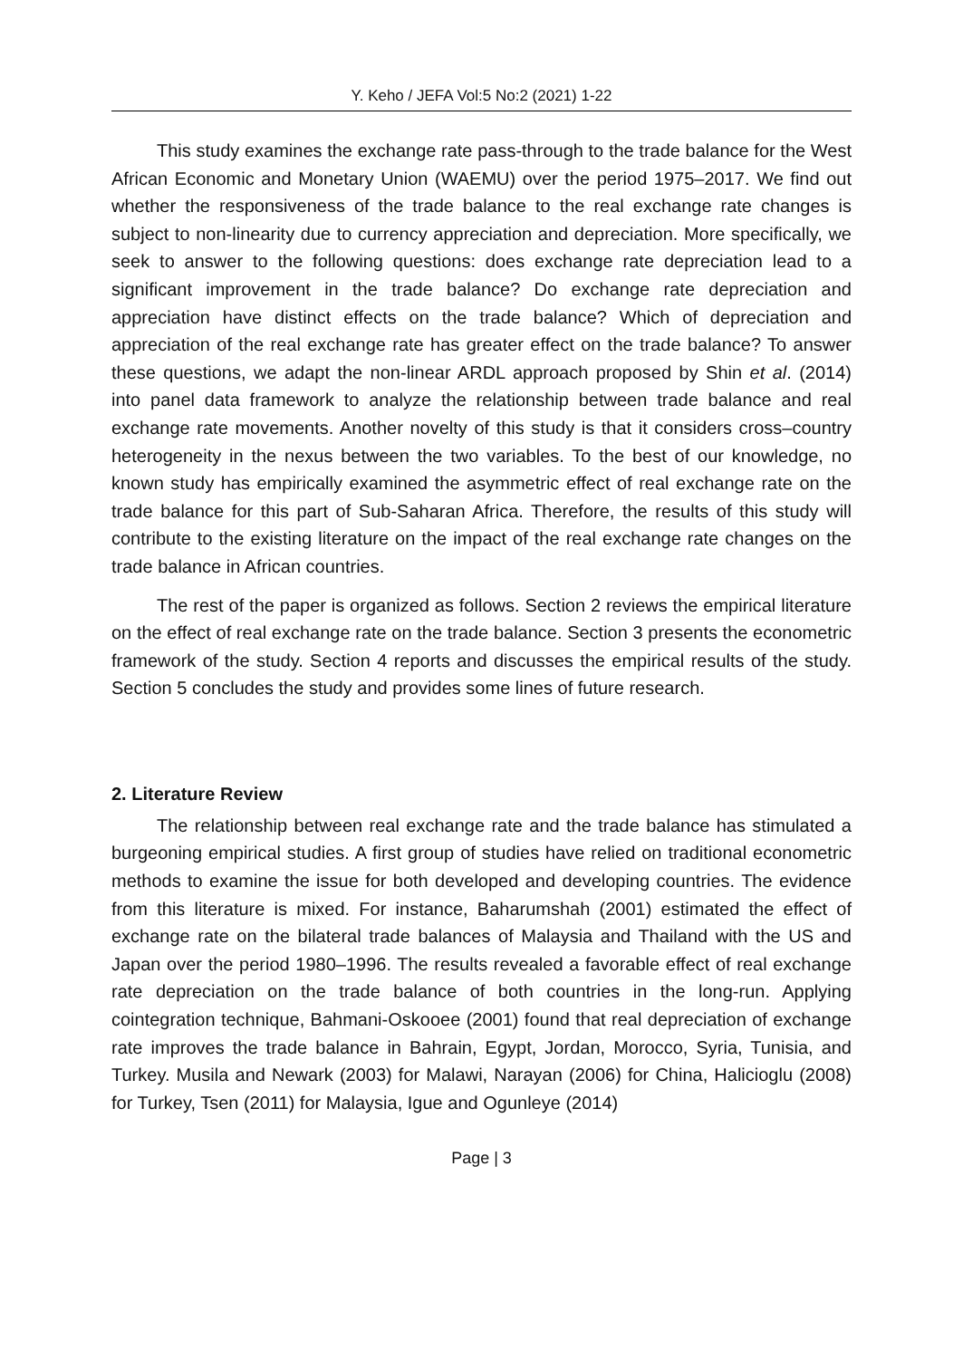Y. Keho / JEFA Vol:5 No:2 (2021) 1-22
This study examines the exchange rate pass-through to the trade balance for the West African Economic and Monetary Union (WAEMU) over the period 1975–2017. We find out whether the responsiveness of the trade balance to the real exchange rate changes is subject to non-linearity due to currency appreciation and depreciation. More specifically, we seek to answer to the following questions: does exchange rate depreciation lead to a significant improvement in the trade balance? Do exchange rate depreciation and appreciation have distinct effects on the trade balance? Which of depreciation and appreciation of the real exchange rate has greater effect on the trade balance? To answer these questions, we adapt the non-linear ARDL approach proposed by Shin et al. (2014) into panel data framework to analyze the relationship between trade balance and real exchange rate movements. Another novelty of this study is that it considers cross–country heterogeneity in the nexus between the two variables. To the best of our knowledge, no known study has empirically examined the asymmetric effect of real exchange rate on the trade balance for this part of Sub-Saharan Africa. Therefore, the results of this study will contribute to the existing literature on the impact of the real exchange rate changes on the trade balance in African countries.
The rest of the paper is organized as follows. Section 2 reviews the empirical literature on the effect of real exchange rate on the trade balance. Section 3 presents the econometric framework of the study. Section 4 reports and discusses the empirical results of the study. Section 5 concludes the study and provides some lines of future research.
2. Literature Review
The relationship between real exchange rate and the trade balance has stimulated a burgeoning empirical studies. A first group of studies have relied on traditional econometric methods to examine the issue for both developed and developing countries. The evidence from this literature is mixed. For instance, Baharumshah (2001) estimated the effect of exchange rate on the bilateral trade balances of Malaysia and Thailand with the US and Japan over the period 1980–1996. The results revealed a favorable effect of real exchange rate depreciation on the trade balance of both countries in the long-run. Applying cointegration technique, Bahmani-Oskooee (2001) found that real depreciation of exchange rate improves the trade balance in Bahrain, Egypt, Jordan, Morocco, Syria, Tunisia, and Turkey. Musila and Newark (2003) for Malawi, Narayan (2006) for China, Halicioglu (2008) for Turkey, Tsen (2011) for Malaysia, Igue and Ogunleye (2014)
Page | 3